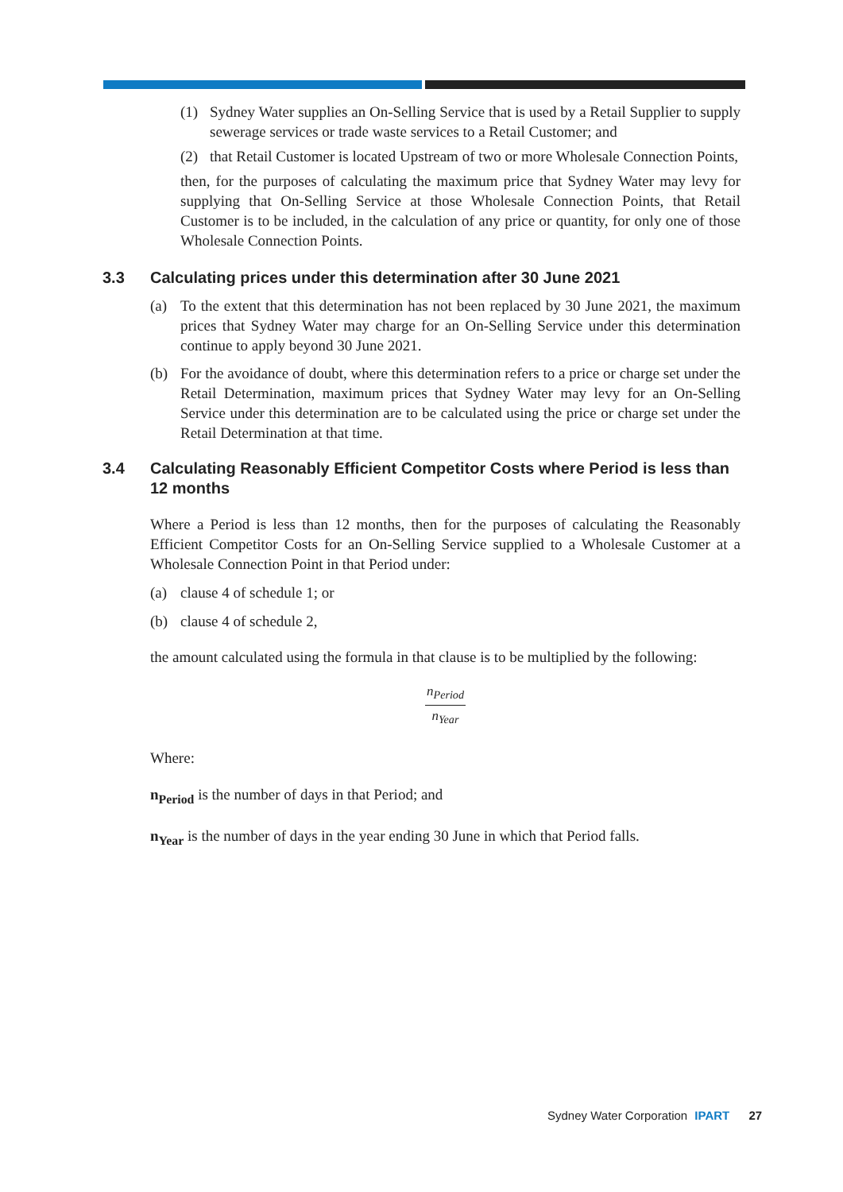(1) Sydney Water supplies an On-Selling Service that is used by a Retail Supplier to supply sewerage services or trade waste services to a Retail Customer; and
(2) that Retail Customer is located Upstream of two or more Wholesale Connection Points,
then, for the purposes of calculating the maximum price that Sydney Water may levy for supplying that On-Selling Service at those Wholesale Connection Points, that Retail Customer is to be included, in the calculation of any price or quantity, for only one of those Wholesale Connection Points.
3.3 Calculating prices under this determination after 30 June 2021
(a) To the extent that this determination has not been replaced by 30 June 2021, the maximum prices that Sydney Water may charge for an On-Selling Service under this determination continue to apply beyond 30 June 2021.
(b) For the avoidance of doubt, where this determination refers to a price or charge set under the Retail Determination, maximum prices that Sydney Water may levy for an On-Selling Service under this determination are to be calculated using the price or charge set under the Retail Determination at that time.
3.4 Calculating Reasonably Efficient Competitor Costs where Period is less than 12 months
Where a Period is less than 12 months, then for the purposes of calculating the Reasonably Efficient Competitor Costs for an On-Selling Service supplied to a Wholesale Customer at a Wholesale Connection Point in that Period under:
(a) clause 4 of schedule 1; or
(b) clause 4 of schedule 2,
the amount calculated using the formula in that clause is to be multiplied by the following:
n<sub>Period</sub> n<sub>Year</sub>
Where:
n<sub>Period</sub> is the number of days in that Period; and
n<sub>Year</sub> is the number of days in the year ending 30 June in which that Period falls.
Sydney Water Corporation IPART 27